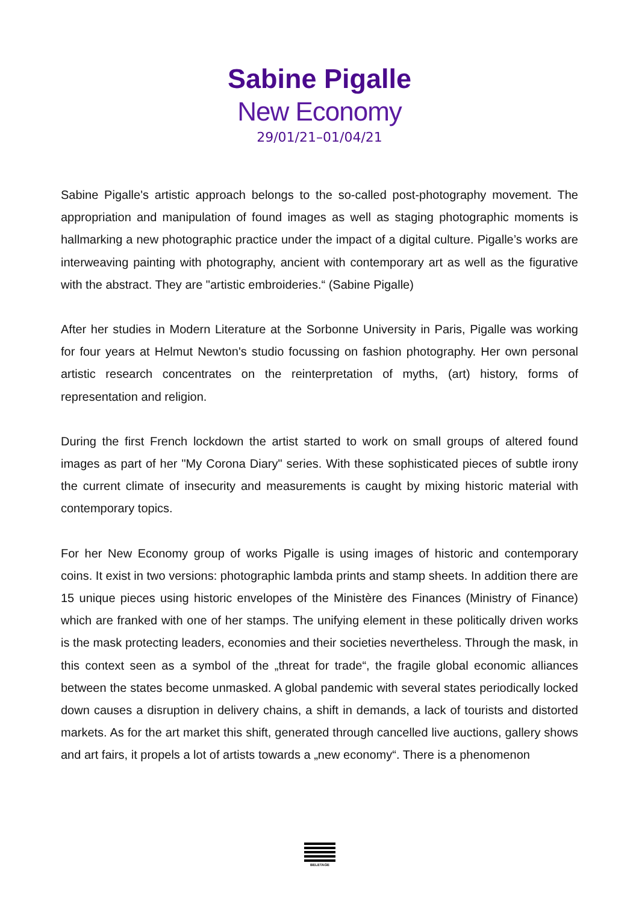Sabine Pigalle
New Economy
29/01/21–01/04/21
Sabine Pigalle's artistic approach belongs to the so-called post-photography movement. The appropriation and manipulation of found images as well as staging photographic moments is hallmarking a new photographic practice under the impact of a digital culture. Pigalle’s works are interweaving painting with photography, ancient with contemporary art as well as the figurative with the abstract. They are "artistic embroideries.“ (Sabine Pigalle)
After her studies in Modern Literature at the Sorbonne University in Paris, Pigalle was working for four years at Helmut Newton's studio focussing on fashion photography. Her own personal artistic research concentrates on the reinterpretation of myths, (art) history, forms of representation and religion.
During the first French lockdown the artist started to work on small groups of altered found images as part of her "My Corona Diary" series. With these sophisticated pieces of subtle irony the current climate of insecurity and measurements is caught by mixing historic material with contemporary topics.
For her New Economy group of works Pigalle is using images of historic and contemporary coins. It exist in two versions: photographic lambda prints and stamp sheets. In addition there are 15 unique pieces using historic envelopes of the Ministère des Finances (Ministry of Finance) which are franked with one of her stamps. The unifying element in these politically driven works is the mask protecting leaders, economies and their societies nevertheless. Through the mask, in this context seen as a symbol of the „threat for trade“, the fragile global economic alliances between the states become unmasked. A global pandemic with several states periodically locked down causes a disruption in delivery chains, a shift in demands, a lack of tourists and distorted markets. As for the art market this shift, generated through cancelled live auctions, gallery shows and art fairs, it propels a lot of artists towards a „new economy“. There is a phenomenon
BELETAGE